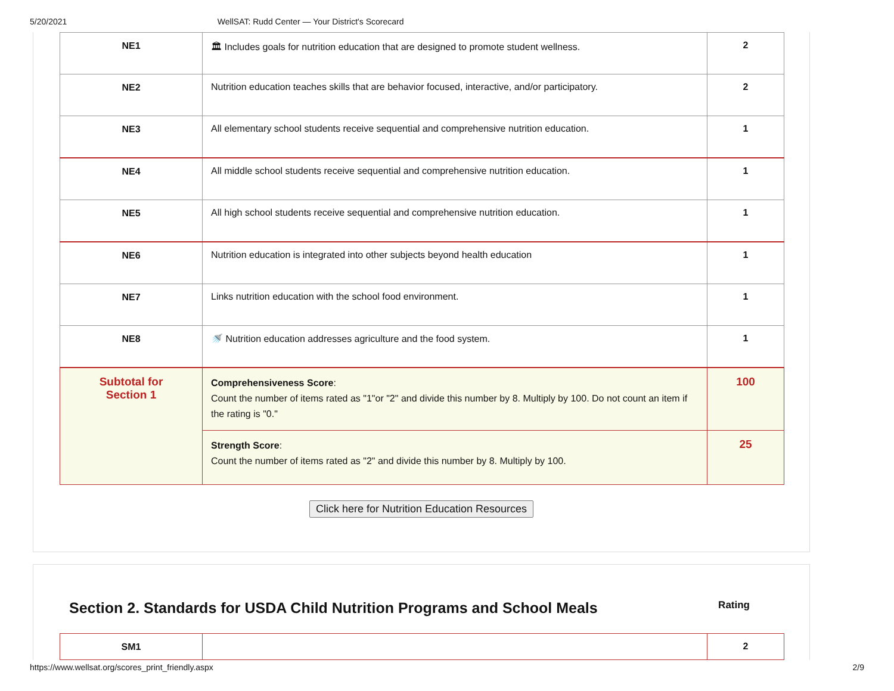5/20/2021 WellSAT: Rudd Center — Your District's Scorecard
| NE1 | 🏛 Includes goals for nutrition education that are designed to promote student wellness. | 2 |
| NE2 | Nutrition education teaches skills that are behavior focused, interactive, and/or participatory. | 2 |
| NE3 | All elementary school students receive sequential and comprehensive nutrition education. | 1 |
| NE4 | All middle school students receive sequential and comprehensive nutrition education. | 1 |
| NE5 | All high school students receive sequential and comprehensive nutrition education. | 1 |
| NE6 | Nutrition education is integrated into other subjects beyond health education | 1 |
| NE7 | Links nutrition education with the school food environment. | 1 |
| NE8 | 🚿 Nutrition education addresses agriculture and the food system. | 1 |
| Subtotal for Section 1 | Comprehensiveness Score : Count the number of items rated as "1"or "2" and divide this number by 8. Multiply by 100. Do not count an item if the rating is "0." | 100 |
| | Strength Score : Count the number of items rated as "2" and divide this number by 8. Multiply by 100. | 25 |
Click here for Nutrition Education Resources
Section 2. Standards for USDA Child Nutrition Programs and School Meals Rating
| SM1 | | 2 |
https://www.wellsat.org/scores_print_friendly.aspx 2/9